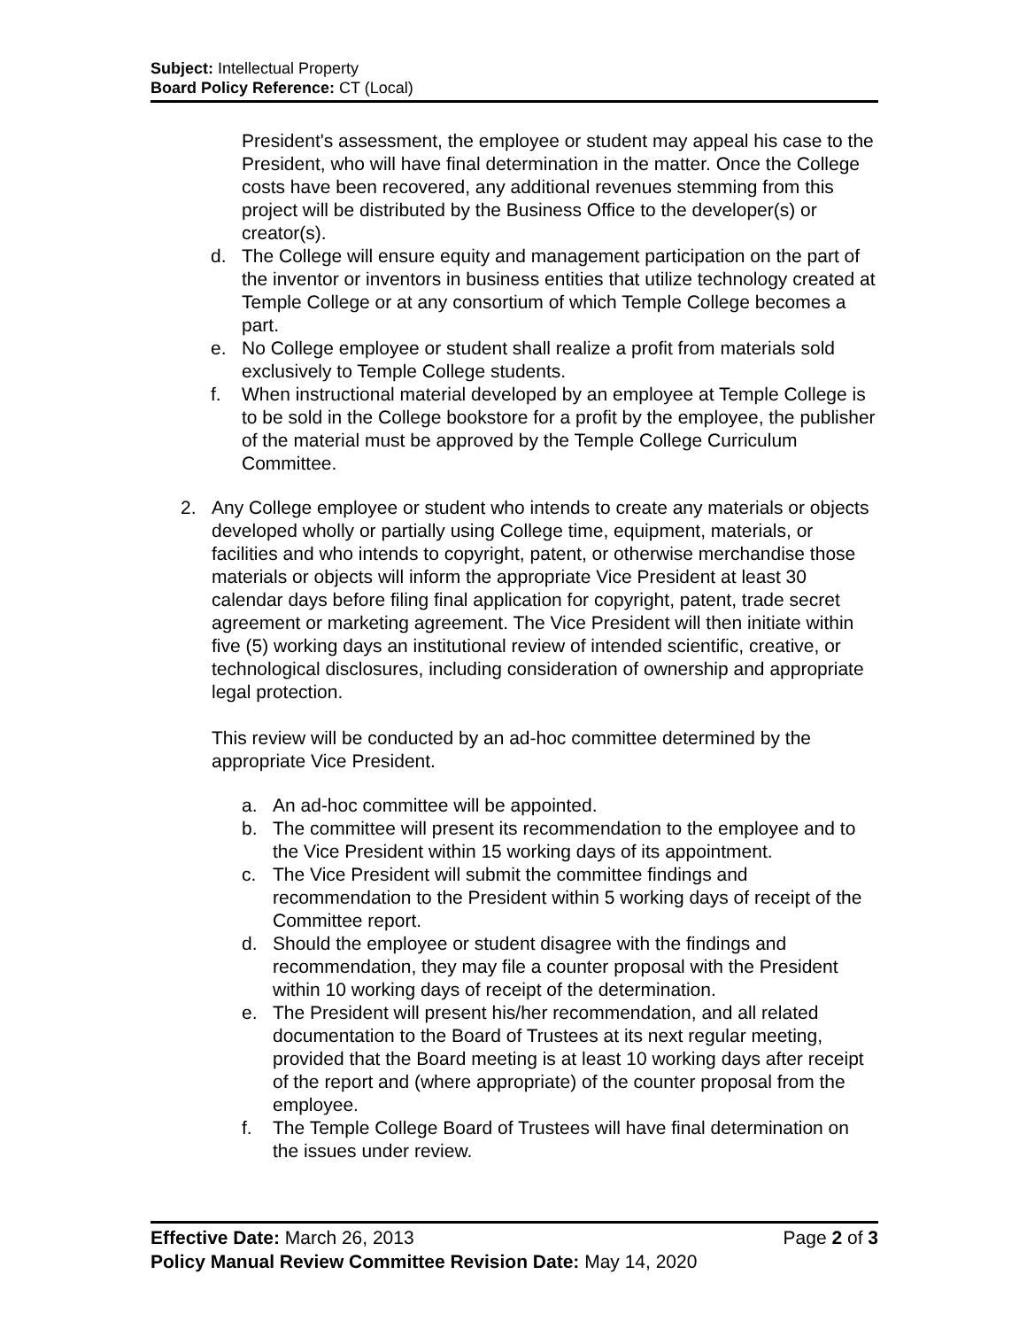Subject: Intellectual Property
Board Policy Reference: CT (Local)
President's assessment, the employee or student may appeal his case to the President, who will have final determination in the matter. Once the College costs have been recovered, any additional revenues stemming from this project will be distributed by the Business Office to the developer(s) or creator(s).
d. The College will ensure equity and management participation on the part of the inventor or inventors in business entities that utilize technology created at Temple College or at any consortium of which Temple College becomes a part.
e. No College employee or student shall realize a profit from materials sold exclusively to Temple College students.
f. When instructional material developed by an employee at Temple College is to be sold in the College bookstore for a profit by the employee, the publisher of the material must be approved by the Temple College Curriculum Committee.
2. Any College employee or student who intends to create any materials or objects developed wholly or partially using College time, equipment, materials, or facilities and who intends to copyright, patent, or otherwise merchandise those materials or objects will inform the appropriate Vice President at least 30 calendar days before filing final application for copyright, patent, trade secret agreement or marketing agreement. The Vice President will then initiate within five (5) working days an institutional review of intended scientific, creative, or technological disclosures, including consideration of ownership and appropriate legal protection.
This review will be conducted by an ad-hoc committee determined by the appropriate Vice President.
a. An ad-hoc committee will be appointed.
b. The committee will present its recommendation to the employee and to the Vice President within 15 working days of its appointment.
c. The Vice President will submit the committee findings and recommendation to the President within 5 working days of receipt of the Committee report.
d. Should the employee or student disagree with the findings and recommendation, they may file a counter proposal with the President within 10 working days of receipt of the determination.
e. The President will present his/her recommendation, and all related documentation to the Board of Trustees at its next regular meeting, provided that the Board meeting is at least 10 working days after receipt of the report and (where appropriate) of the counter proposal from the employee.
f. The Temple College Board of Trustees will have final determination on the issues under review.
Effective Date: March 26, 2013 Page 2 of 3
Policy Manual Review Committee Revision Date: May 14, 2020